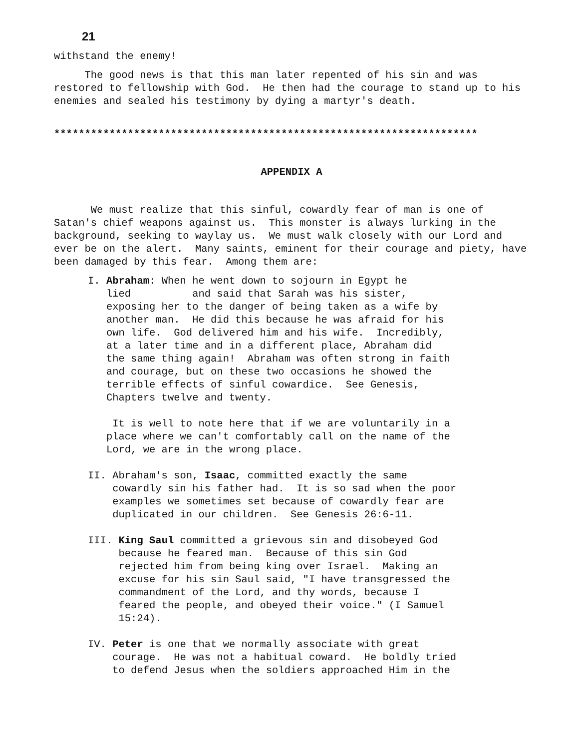21
withstand the enemy!
The good news is that this man later repented of his sin and was restored to fellowship with God. He then had the courage to stand up to his enemies and sealed his testimony by dying a martyr's death.
*********************************************************************
APPENDIX A
We must realize that this sinful, cowardly fear of man is one of Satan's chief weapons against us. This monster is always lurking in the background, seeking to waylay us. We must walk closely with our Lord and ever be on the alert. Many saints, eminent for their courage and piety, have been damaged by this fear. Among them are:
I. Abraham: When he went down to sojourn in Egypt he
lied and said that Sarah was his sister,
exposing her to the danger of being taken as a wife by
another man. He did this because he was afraid for his
own life. God delivered him and his wife. Incredibly,
at a later time and in a different place, Abraham did
the same thing again! Abraham was often strong in faith
and courage, but on these two occasions he showed the
terrible effects of sinful cowardice. See Genesis,
Chapters twelve and twenty.
It is well to note here that if we are voluntarily in a
place where we can't comfortably call on the name of the
Lord, we are in the wrong place.
II. Abraham's son, Isaac, committed exactly the same
cowardly sin his father had. It is so sad when the poor
examples we sometimes set because of cowardly fear are
duplicated in our children. See Genesis 26:6-11.
III. King Saul committed a grievous sin and disobeyed God
because he feared man. Because of this sin God
rejected him from being king over Israel. Making an
excuse for his sin Saul said, "I have transgressed the
commandment of the Lord, and thy words, because I
feared the people, and obeyed their voice." (I Samuel
15:24).
IV. Peter is one that we normally associate with great
courage. He was not a habitual coward. He boldly tried
to defend Jesus when the soldiers approached Him in the